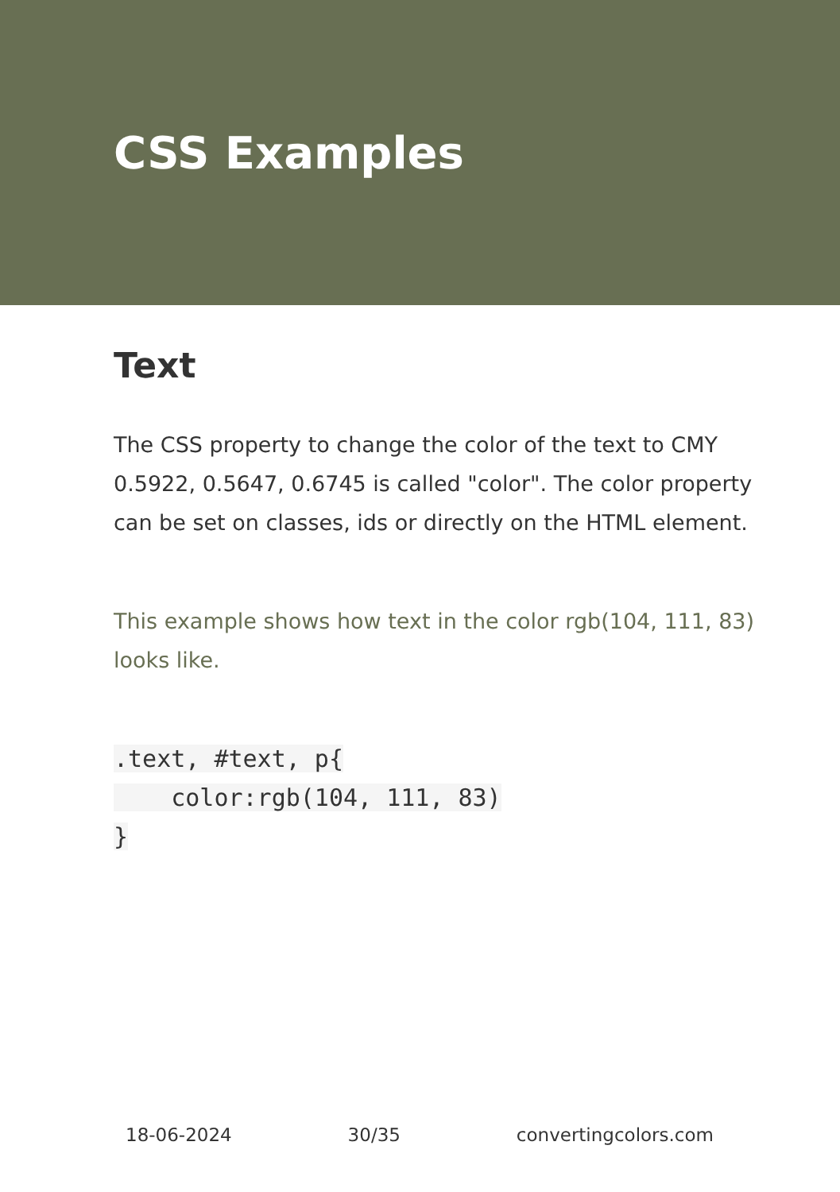CSS Examples
Text
The CSS property to change the color of the text to CMY 0.5922, 0.5647, 0.6745 is called "color". The color property can be set on classes, ids or directly on the HTML element.
This example shows how text in the color rgb(104, 111, 83) looks like.
.text, #text, p{
    color:rgb(104, 111, 83)
}
18-06-2024 30/35 convertingcolors.com